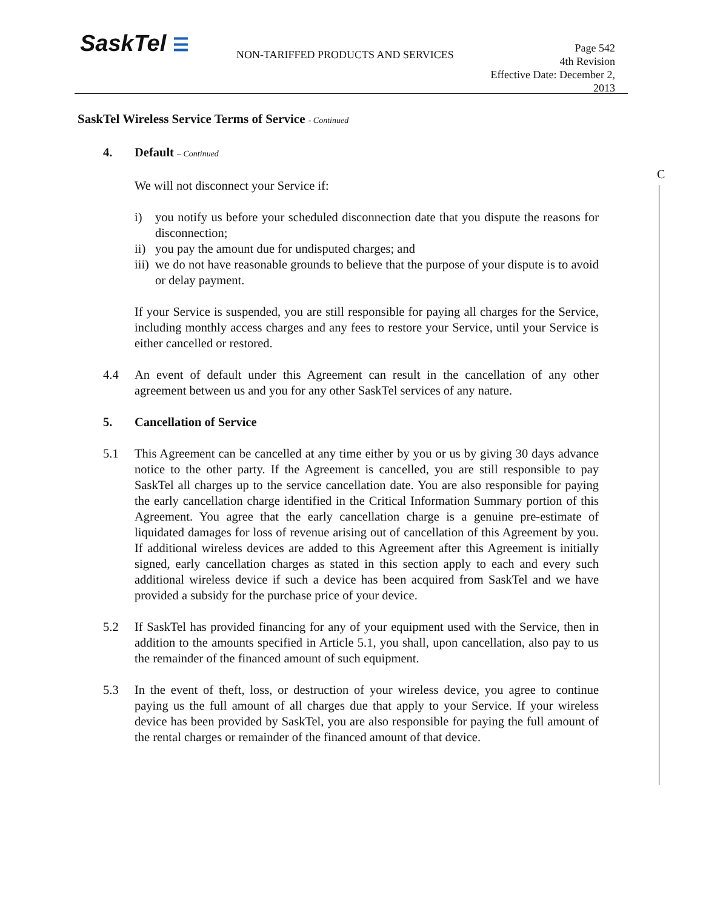SaskTel ☰
NON-TARIFFED PRODUCTS AND SERVICES
Page 542
4th Revision
Effective Date: December 2, 2013
C
SaskTel Wireless Service Terms of Service - Continued
4. Default – Continued
We will not disconnect your Service if:
i) you notify us before your scheduled disconnection date that you dispute the reasons for disconnection;
ii) you pay the amount due for undisputed charges; and
iii) we do not have reasonable grounds to believe that the purpose of your dispute is to avoid or delay payment.
If your Service is suspended, you are still responsible for paying all charges for the Service, including monthly access charges and any fees to restore your Service, until your Service is either cancelled or restored.
4.4 An event of default under this Agreement can result in the cancellation of any other agreement between us and you for any other SaskTel services of any nature.
5. Cancellation of Service
5.1 This Agreement can be cancelled at any time either by you or us by giving 30 days advance notice to the other party. If the Agreement is cancelled, you are still responsible to pay SaskTel all charges up to the service cancellation date. You are also responsible for paying the early cancellation charge identified in the Critical Information Summary portion of this Agreement. You agree that the early cancellation charge is a genuine pre-estimate of liquidated damages for loss of revenue arising out of cancellation of this Agreement by you. If additional wireless devices are added to this Agreement after this Agreement is initially signed, early cancellation charges as stated in this section apply to each and every such additional wireless device if such a device has been acquired from SaskTel and we have provided a subsidy for the purchase price of your device.
5.2 If SaskTel has provided financing for any of your equipment used with the Service, then in addition to the amounts specified in Article 5.1, you shall, upon cancellation, also pay to us the remainder of the financed amount of such equipment.
5.3 In the event of theft, loss, or destruction of your wireless device, you agree to continue paying us the full amount of all charges due that apply to your Service. If your wireless device has been provided by SaskTel, you are also responsible for paying the full amount of the rental charges or remainder of the financed amount of that device.